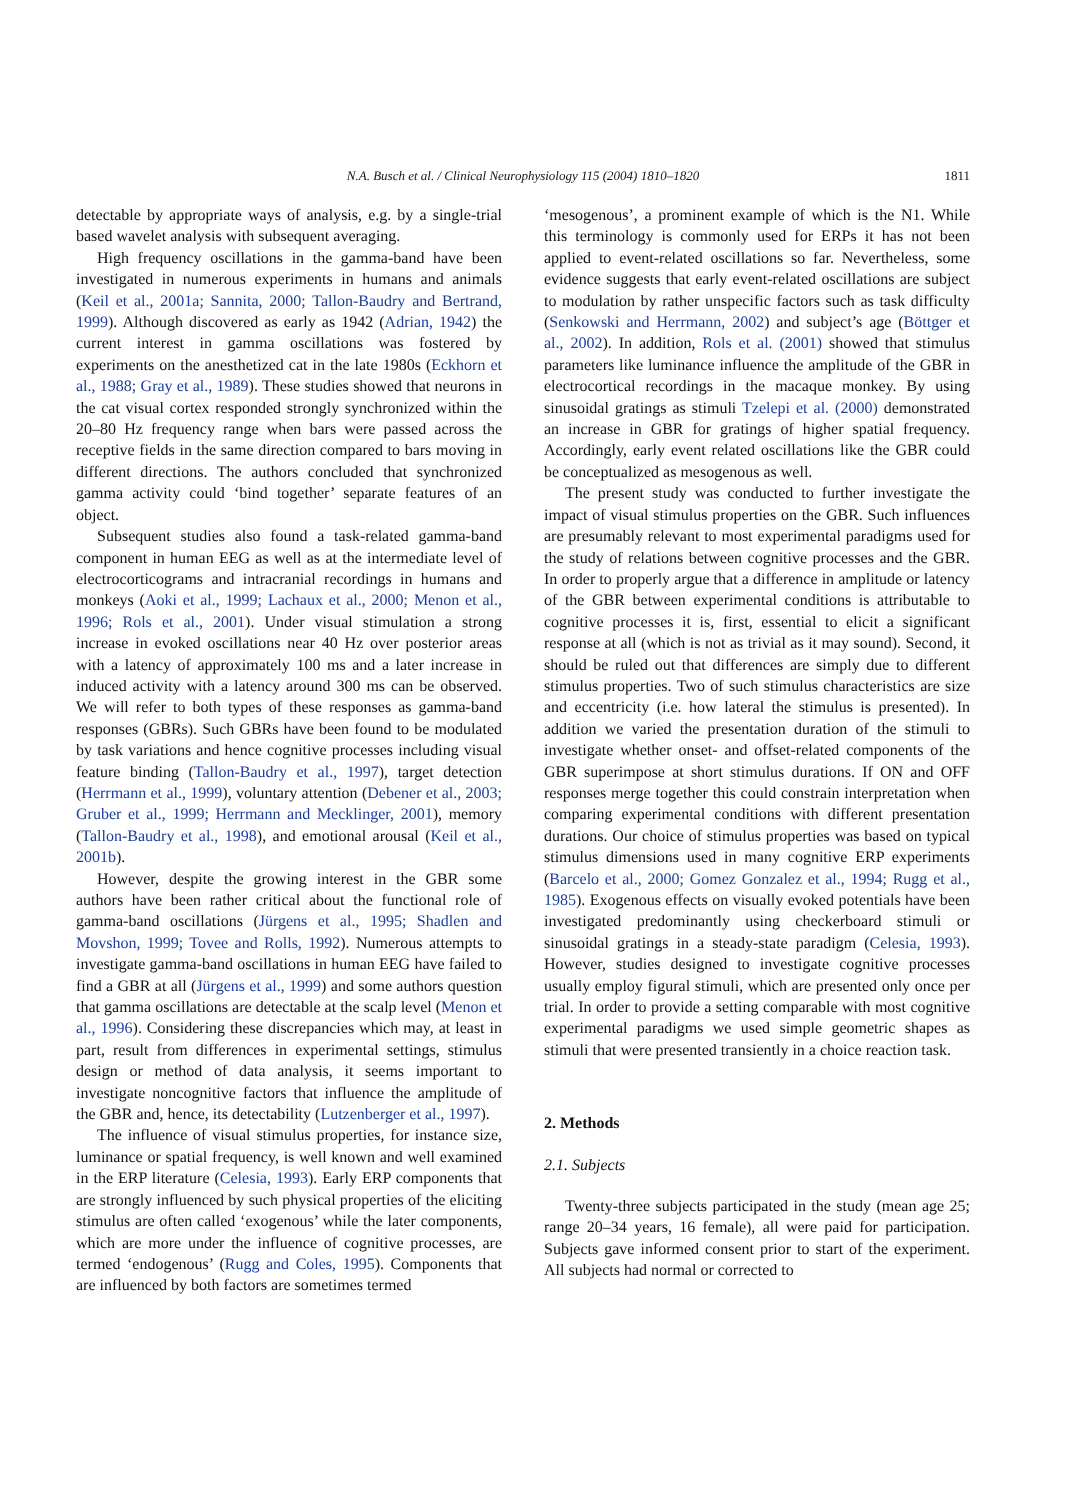N.A. Busch et al. / Clinical Neurophysiology 115 (2004) 1810–1820
1811
detectable by appropriate ways of analysis, e.g. by a single-trial based wavelet analysis with subsequent averaging.
High frequency oscillations in the gamma-band have been investigated in numerous experiments in humans and animals (Keil et al., 2001a; Sannita, 2000; Tallon-Baudry and Bertrand, 1999). Although discovered as early as 1942 (Adrian, 1942) the current interest in gamma oscillations was fostered by experiments on the anesthetized cat in the late 1980s (Eckhorn et al., 1988; Gray et al., 1989). These studies showed that neurons in the cat visual cortex responded strongly synchronized within the 20–80 Hz frequency range when bars were passed across the receptive fields in the same direction compared to bars moving in different directions. The authors concluded that synchronized gamma activity could ‘bind together’ separate features of an object.
Subsequent studies also found a task-related gamma-band component in human EEG as well as at the intermediate level of electrocorticograms and intracranial recordings in humans and monkeys (Aoki et al., 1999; Lachaux et al., 2000; Menon et al., 1996; Rols et al., 2001). Under visual stimulation a strong increase in evoked oscillations near 40 Hz over posterior areas with a latency of approximately 100 ms and a later increase in induced activity with a latency around 300 ms can be observed. We will refer to both types of these responses as gamma-band responses (GBRs). Such GBRs have been found to be modulated by task variations and hence cognitive processes including visual feature binding (Tallon-Baudry et al., 1997), target detection (Herrmann et al., 1999), voluntary attention (Debener et al., 2003; Gruber et al., 1999; Herrmann and Mecklinger, 2001), memory (Tallon-Baudry et al., 1998), and emotional arousal (Keil et al., 2001b).
However, despite the growing interest in the GBR some authors have been rather critical about the functional role of gamma-band oscillations (Jürgens et al., 1995; Shadlen and Movshon, 1999; Tovee and Rolls, 1992). Numerous attempts to investigate gamma-band oscillations in human EEG have failed to find a GBR at all (Jürgens et al., 1999) and some authors question that gamma oscillations are detectable at the scalp level (Menon et al., 1996). Considering these discrepancies which may, at least in part, result from differences in experimental settings, stimulus design or method of data analysis, it seems important to investigate noncognitive factors that influence the amplitude of the GBR and, hence, its detectability (Lutzenberger et al., 1997).
The influence of visual stimulus properties, for instance size, luminance or spatial frequency, is well known and well examined in the ERP literature (Celesia, 1993). Early ERP components that are strongly influenced by such physical properties of the eliciting stimulus are often called ‘exogenous’ while the later components, which are more under the influence of cognitive processes, are termed ‘endogenous’ (Rugg and Coles, 1995). Components that are influenced by both factors are sometimes termed
‘mesogenous’, a prominent example of which is the N1. While this terminology is commonly used for ERPs it has not been applied to event-related oscillations so far. Nevertheless, some evidence suggests that early event-related oscillations are subject to modulation by rather unspecific factors such as task difficulty (Senkowski and Herrmann, 2002) and subject’s age (Böttger et al., 2002). In addition, Rols et al. (2001) showed that stimulus parameters like luminance influence the amplitude of the GBR in electrocortical recordings in the macaque monkey. By using sinusoidal gratings as stimuli Tzelepi et al. (2000) demonstrated an increase in GBR for gratings of higher spatial frequency. Accordingly, early event related oscillations like the GBR could be conceptualized as mesogenous as well.
The present study was conducted to further investigate the impact of visual stimulus properties on the GBR. Such influences are presumably relevant to most experimental paradigms used for the study of relations between cognitive processes and the GBR. In order to properly argue that a difference in amplitude or latency of the GBR between experimental conditions is attributable to cognitive processes it is, first, essential to elicit a significant response at all (which is not as trivial as it may sound). Second, it should be ruled out that differences are simply due to different stimulus properties. Two of such stimulus characteristics are size and eccentricity (i.e. how lateral the stimulus is presented). In addition we varied the presentation duration of the stimuli to investigate whether onset- and offset-related components of the GBR superimpose at short stimulus durations. If ON and OFF responses merge together this could constrain interpretation when comparing experimental conditions with different presentation durations. Our choice of stimulus properties was based on typical stimulus dimensions used in many cognitive ERP experiments (Barcelo et al., 2000; Gomez Gonzalez et al., 1994; Rugg et al., 1985). Exogenous effects on visually evoked potentials have been investigated predominantly using checkerboard stimuli or sinusoidal gratings in a steady-state paradigm (Celesia, 1993). However, studies designed to investigate cognitive processes usually employ figural stimuli, which are presented only once per trial. In order to provide a setting comparable with most cognitive experimental paradigms we used simple geometric shapes as stimuli that were presented transiently in a choice reaction task.
2. Methods
2.1. Subjects
Twenty-three subjects participated in the study (mean age 25; range 20–34 years, 16 female), all were paid for participation. Subjects gave informed consent prior to start of the experiment. All subjects had normal or corrected to